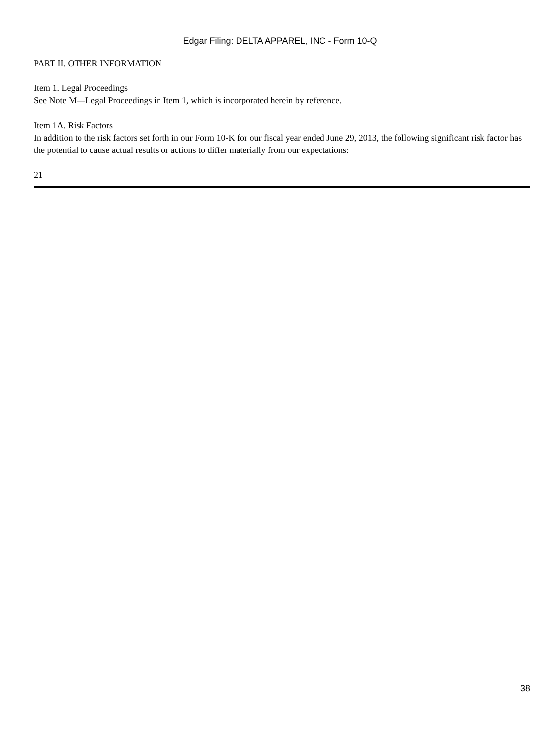Edgar Filing: DELTA APPAREL, INC - Form 10-Q
PART II. OTHER INFORMATION
Item 1. Legal Proceedings
See Note M—Legal Proceedings in Item 1, which is incorporated herein by reference.
Item 1A. Risk Factors
In addition to the risk factors set forth in our Form 10-K for our fiscal year ended June 29, 2013, the following significant risk factor has the potential to cause actual results or actions to differ materially from our expectations:
21
38